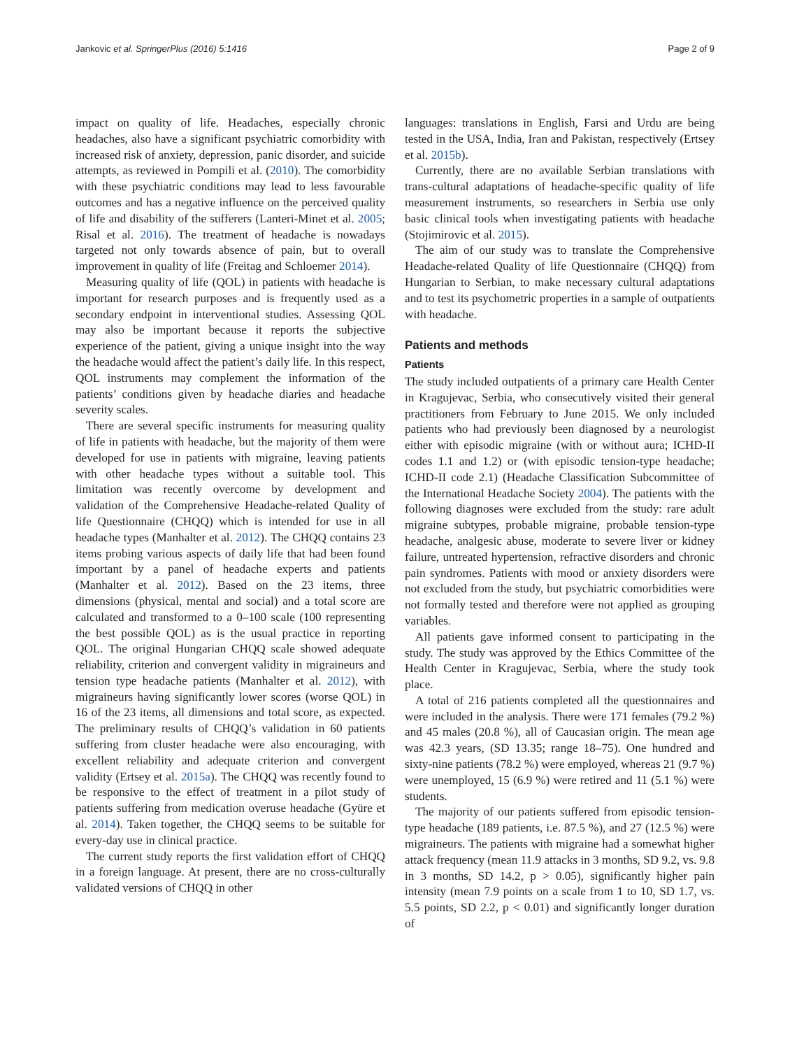Jankovic et al. SpringerPlus (2016) 5:1416 Page 2 of 9
impact on quality of life. Headaches, especially chronic headaches, also have a significant psychiatric comorbidity with increased risk of anxiety, depression, panic disorder, and suicide attempts, as reviewed in Pompili et al. (2010). The comorbidity with these psychiatric conditions may lead to less favourable outcomes and has a negative influence on the perceived quality of life and disability of the sufferers (Lanteri-Minet et al. 2005; Risal et al. 2016). The treatment of headache is nowadays targeted not only towards absence of pain, but to overall improvement in quality of life (Freitag and Schloemer 2014).
Measuring quality of life (QOL) in patients with headache is important for research purposes and is frequently used as a secondary endpoint in interventional studies. Assessing QOL may also be important because it reports the subjective experience of the patient, giving a unique insight into the way the headache would affect the patient’s daily life. In this respect, QOL instruments may complement the information of the patients’ conditions given by headache diaries and headache severity scales.
There are several specific instruments for measuring quality of life in patients with headache, but the majority of them were developed for use in patients with migraine, leaving patients with other headache types without a suitable tool. This limitation was recently overcome by development and validation of the Comprehensive Headache-related Quality of life Questionnaire (CHQQ) which is intended for use in all headache types (Manhalter et al. 2012). The CHQQ contains 23 items probing various aspects of daily life that had been found important by a panel of headache experts and patients (Manhalter et al. 2012). Based on the 23 items, three dimensions (physical, mental and social) and a total score are calculated and transformed to a 0–100 scale (100 representing the best possible QOL) as is the usual practice in reporting QOL. The original Hungarian CHQQ scale showed adequate reliability, criterion and convergent validity in migraineurs and tension type headache patients (Manhalter et al. 2012), with migraineurs having significantly lower scores (worse QOL) in 16 of the 23 items, all dimensions and total score, as expected. The preliminary results of CHQQ’s validation in 60 patients suffering from cluster headache were also encouraging, with excellent reliability and adequate criterion and convergent validity (Ertsey et al. 2015a). The CHQQ was recently found to be responsive to the effect of treatment in a pilot study of patients suffering from medication overuse headache (Gyüre et al. 2014). Taken together, the CHQQ seems to be suitable for every-day use in clinical practice.
The current study reports the first validation effort of CHQQ in a foreign language. At present, there are no cross-culturally validated versions of CHQQ in other
languages: translations in English, Farsi and Urdu are being tested in the USA, India, Iran and Pakistan, respectively (Ertsey et al. 2015b).
Currently, there are no available Serbian translations with trans-cultural adaptations of headache-specific quality of life measurement instruments, so researchers in Serbia use only basic clinical tools when investigating patients with headache (Stojimirovic et al. 2015).
The aim of our study was to translate the Comprehensive Headache-related Quality of life Questionnaire (CHQQ) from Hungarian to Serbian, to make necessary cultural adaptations and to test its psychometric properties in a sample of outpatients with headache.
Patients and methods
Patients
The study included outpatients of a primary care Health Center in Kragujevac, Serbia, who consecutively visited their general practitioners from February to June 2015. We only included patients who had previously been diagnosed by a neurologist either with episodic migraine (with or without aura; ICHD-II codes 1.1 and 1.2) or (with episodic tension-type headache; ICHD-II code 2.1) (Headache Classification Subcommittee of the International Headache Society 2004). The patients with the following diagnoses were excluded from the study: rare adult migraine subtypes, probable migraine, probable tension-type headache, analgesic abuse, moderate to severe liver or kidney failure, untreated hypertension, refractive disorders and chronic pain syndromes. Patients with mood or anxiety disorders were not excluded from the study, but psychiatric comorbidities were not formally tested and therefore were not applied as grouping variables.
All patients gave informed consent to participating in the study. The study was approved by the Ethics Committee of the Health Center in Kragujevac, Serbia, where the study took place.
A total of 216 patients completed all the questionnaires and were included in the analysis. There were 171 females (79.2 %) and 45 males (20.8 %), all of Caucasian origin. The mean age was 42.3 years, (SD 13.35; range 18–75). One hundred and sixty-nine patients (78.2 %) were employed, whereas 21 (9.7 %) were unemployed, 15 (6.9 %) were retired and 11 (5.1 %) were students.
The majority of our patients suffered from episodic tension-type headache (189 patients, i.e. 87.5 %), and 27 (12.5 %) were migraineurs. The patients with migraine had a somewhat higher attack frequency (mean 11.9 attacks in 3 months, SD 9.2, vs. 9.8 in 3 months, SD 14.2, p > 0.05), significantly higher pain intensity (mean 7.9 points on a scale from 1 to 10, SD 1.7, vs. 5.5 points, SD 2.2, p < 0.01) and significantly longer duration of